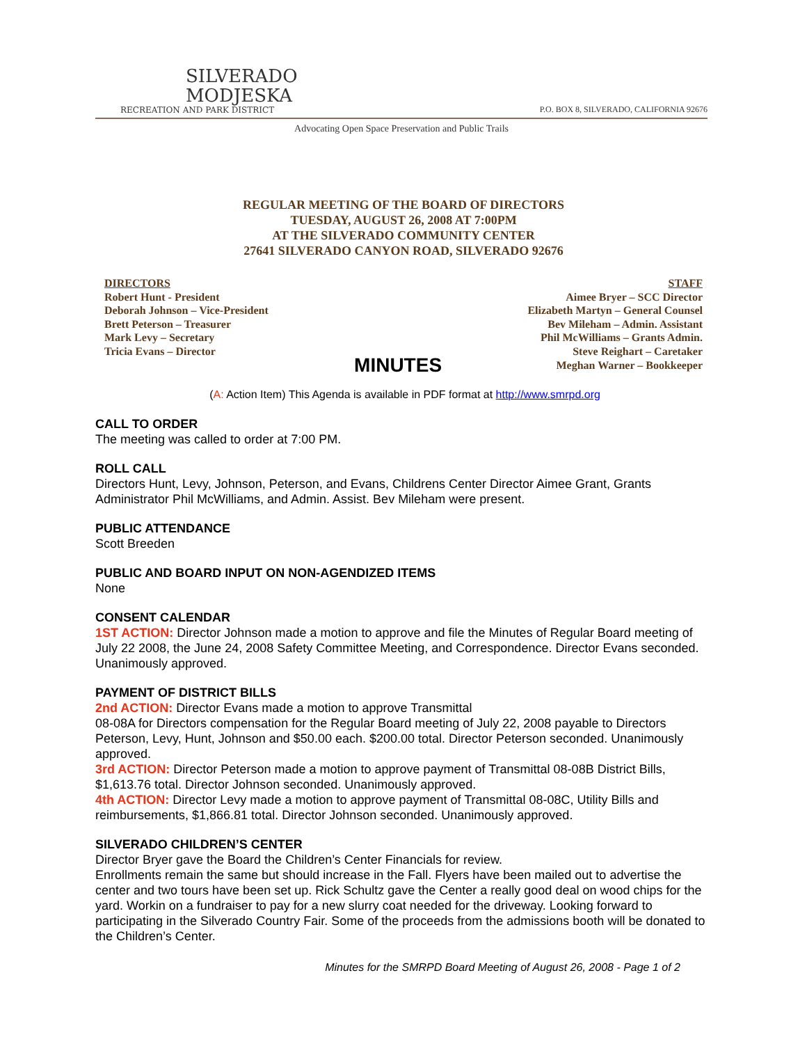SILVERADO
MODJESKA
RECREATION AND PARK DISTRICT
P.O. BOX 8, SILVERADO, CALIFORNIA 92676
Advocating Open Space Preservation and Public Trails
REGULAR MEETING OF THE BOARD OF DIRECTORS
TUESDAY, AUGUST 26, 2008 AT 7:00PM
AT THE SILVERADO COMMUNITY CENTER
27641 SILVERADO CANYON ROAD, SILVERADO 92676
DIRECTORS
Robert Hunt - President
Deborah Johnson – Vice-President
Brett Peterson – Treasurer
Mark Levy – Secretary
Tricia Evans – Director
MINUTES
STAFF
Aimee Bryer – SCC Director
Elizabeth Martyn – General Counsel
Bev Mileham – Admin. Assistant
Phil McWilliams – Grants Admin.
Steve Reighart – Caretaker
Meghan Warner – Bookkeeper
(A: Action Item) This Agenda is available in PDF format at http://www.smrpd.org
CALL TO ORDER
The meeting was called to order at 7:00 PM.
ROLL CALL
Directors Hunt, Levy, Johnson, Peterson, and Evans, Childrens Center Director Aimee Grant, Grants Administrator Phil McWilliams, and Admin. Assist. Bev Mileham were present.
PUBLIC ATTENDANCE
Scott Breeden
PUBLIC AND BOARD INPUT ON NON-AGENDIZED ITEMS
None
CONSENT CALENDAR
1ST ACTION: Director Johnson made a motion to approve and file the Minutes of Regular Board meeting of July 22 2008, the June 24, 2008 Safety Committee Meeting, and Correspondence. Director Evans seconded. Unanimously approved.
PAYMENT OF DISTRICT BILLS
2nd ACTION: Director Evans made a motion to approve Transmittal
08-08A for Directors compensation for the Regular Board meeting of July 22, 2008 payable to Directors Peterson, Levy, Hunt, Johnson and $50.00 each. $200.00 total. Director Peterson seconded. Unanimously approved.
3rd ACTION: Director Peterson made a motion to approve payment of Transmittal 08-08B District Bills, $1,613.76 total. Director Johnson seconded. Unanimously approved.
4th ACTION: Director Levy made a motion to approve payment of Transmittal 08-08C, Utility Bills and reimbursements, $1,866.81 total. Director Johnson seconded. Unanimously approved.
SILVERADO CHILDREN’S CENTER
Director Bryer gave the Board the Children’s Center Financials for review.
Enrollments remain the same but should increase in the Fall. Flyers have been mailed out to advertise the center and two tours have been set up. Rick Schultz gave the Center a really good deal on wood chips for the yard. Workin on a fundraiser to pay for a new slurry coat needed for the driveway. Looking forward to participating in the Silverado Country Fair. Some of the proceeds from the admissions booth will be donated to the Children’s Center.
Minutes for the SMRPD Board Meeting of August 26, 2008 - Page 1 of 2